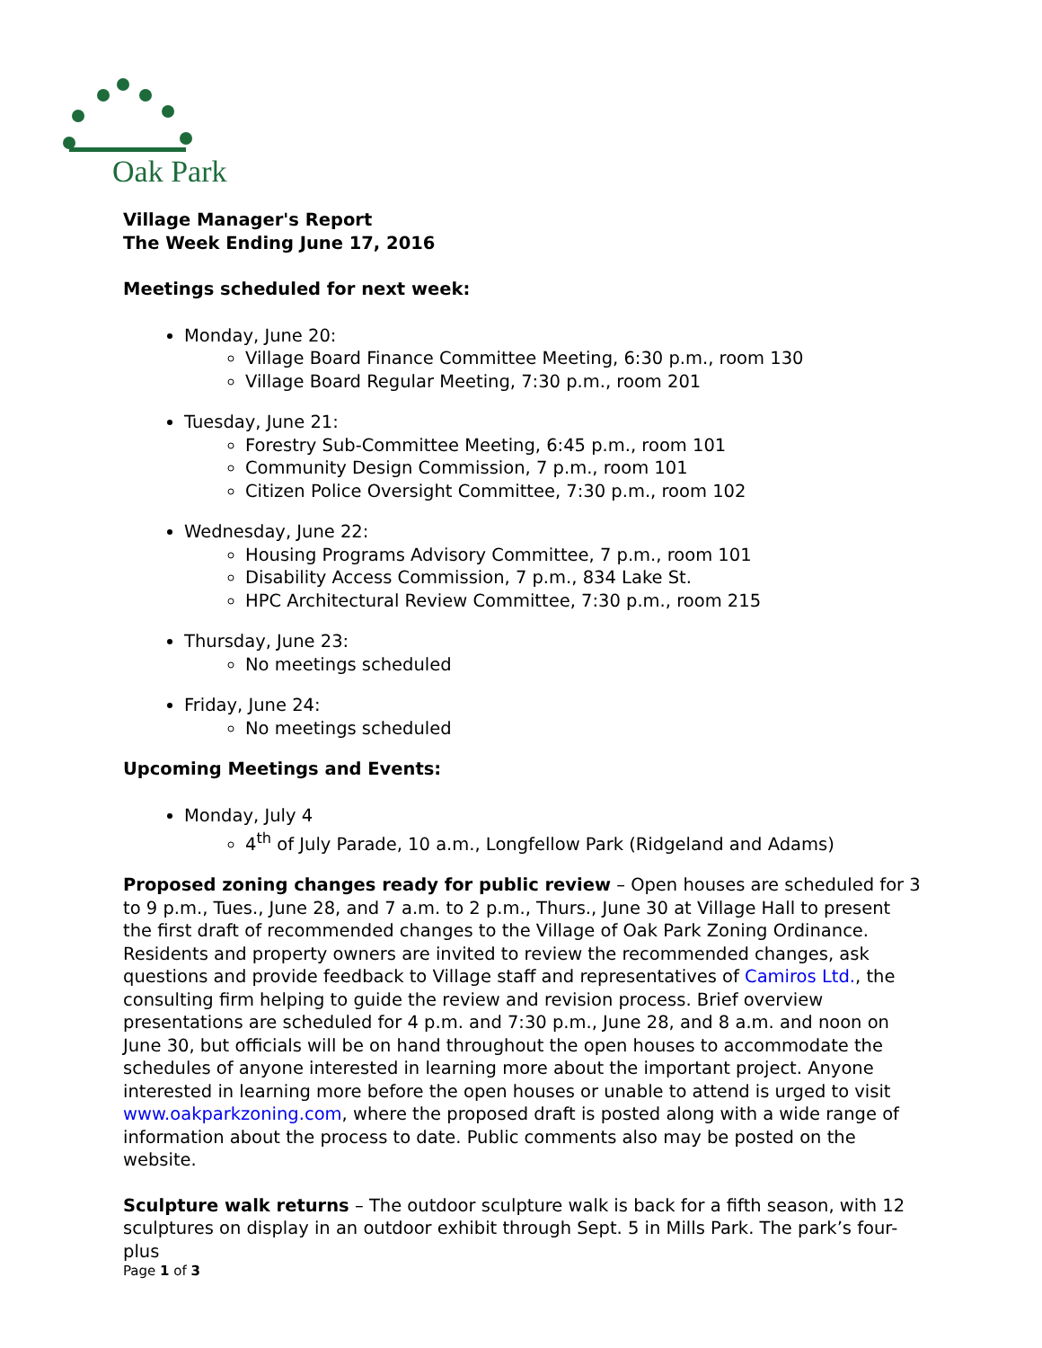Oak Park
Village Manager's Report
The Week Ending June 17, 2016
Meetings scheduled for next week:
Monday, June 20:
Village Board Finance Committee Meeting, 6:30 p.m., room 130
Village Board Regular Meeting, 7:30 p.m., room 201
Tuesday, June 21:
Forestry Sub-Committee Meeting, 6:45 p.m., room 101
Community Design Commission, 7 p.m., room 101
Citizen Police Oversight Committee, 7:30 p.m., room 102
Wednesday, June 22:
Housing Programs Advisory Committee, 7 p.m., room 101
Disability Access Commission, 7 p.m., 834 Lake St.
HPC Architectural Review Committee, 7:30 p.m., room 215
Thursday, June 23:
No meetings scheduled
Friday, June 24:
No meetings scheduled
Upcoming Meetings and Events:
Monday, July 4
4<sup>th</sup> of July Parade, 10 a.m., Longfellow Park (Ridgeland and Adams)
Proposed zoning changes ready for public review – Open houses are scheduled for 3 to 9 p.m., Tues., June 28, and 7 a.m. to 2 p.m., Thurs., June 30 at Village Hall to present the first draft of recommended changes to the Village of Oak Park Zoning Ordinance. Residents and property owners are invited to review the recommended changes, ask questions and provide feedback to Village staff and representatives of Camiros Ltd., the consulting firm helping to guide the review and revision process. Brief overview presentations are scheduled for 4 p.m. and 7:30 p.m., June 28, and 8 a.m. and noon on June 30, but officials will be on hand throughout the open houses to accommodate the schedules of anyone interested in learning more about the important project. Anyone interested in learning more before the open houses or unable to attend is urged to visit www.oakparkzoning.com, where the proposed draft is posted along with a wide range of information about the process to date. Public comments also may be posted on the website.
Sculpture walk returns – The outdoor sculpture walk is back for a fifth season, with 12 sculptures on display in an outdoor exhibit through Sept. 5 in Mills Park. The park’s four-plus
Page 1 of 3